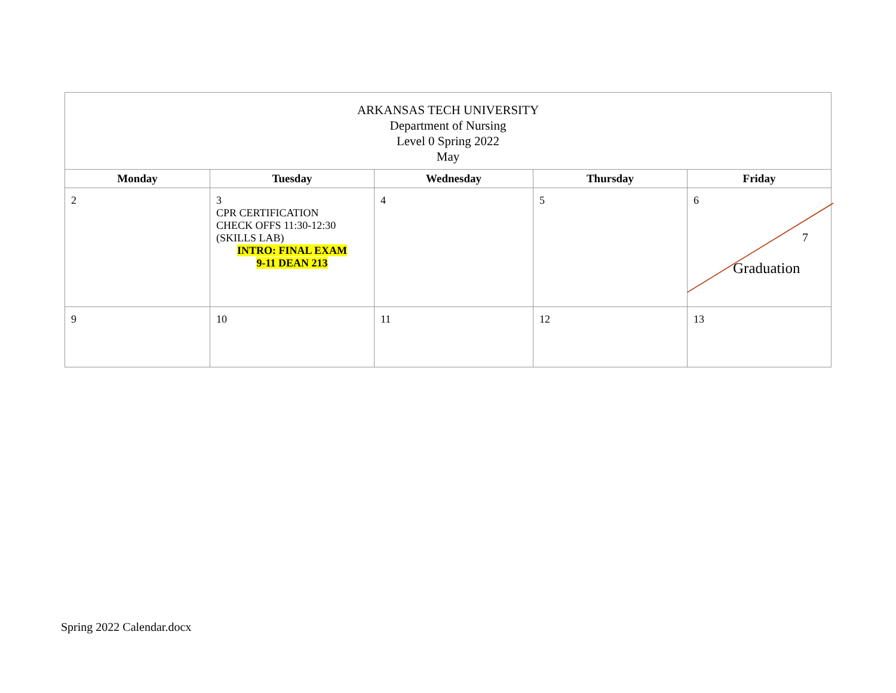| ARKANSAS TECH UNIVERSITY Department of Nursing Level 0 Spring 2022 May | | | | |
| Monday | Tuesday | Wednesday | Thursday | Friday |
| 2 | 3 CPR CERTIFICATION CHECK OFFS 11:30-12:30 (SKILLS LAB) INTRO: FINAL EXAM 9-11 DEAN 213 | 4 | 5 | 6 7 Graduation |
| 9 | 10 | 11 | 12 | 13 |
Spring 2022 Calendar.docx